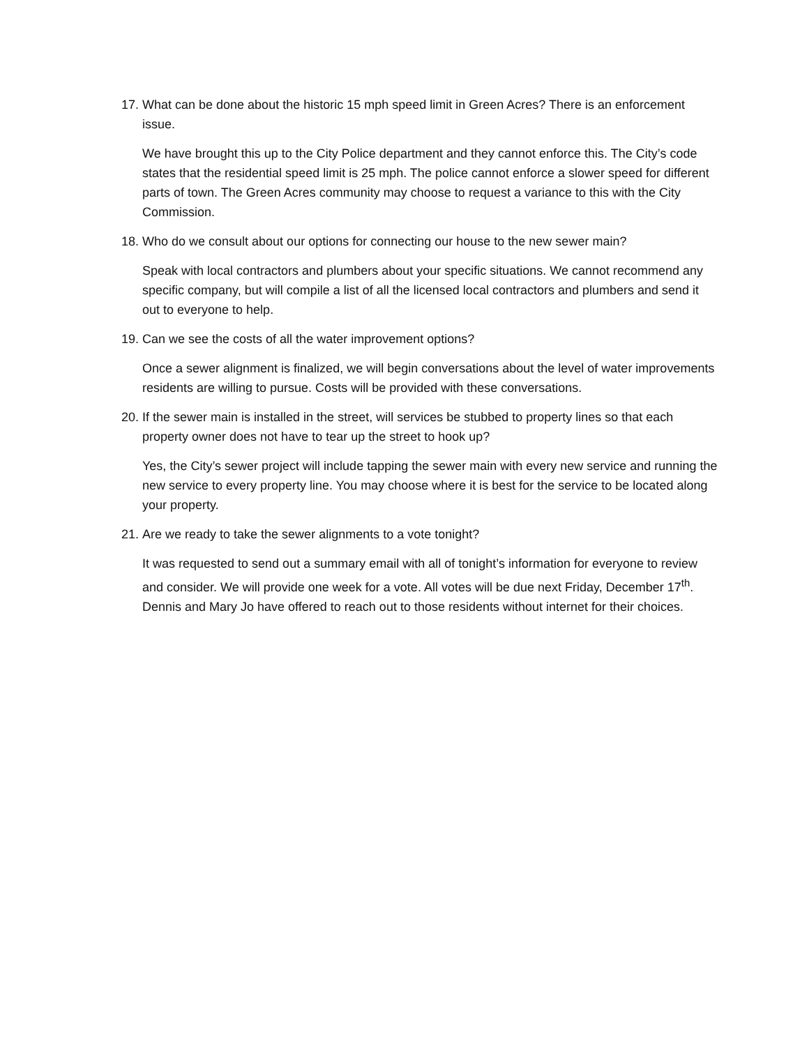17. What can be done about the historic 15 mph speed limit in Green Acres? There is an enforcement issue.
We have brought this up to the City Police department and they cannot enforce this. The City’s code states that the residential speed limit is 25 mph. The police cannot enforce a slower speed for different parts of town. The Green Acres community may choose to request a variance to this with the City Commission.
18. Who do we consult about our options for connecting our house to the new sewer main?
Speak with local contractors and plumbers about your specific situations. We cannot recommend any specific company, but will compile a list of all the licensed local contractors and plumbers and send it out to everyone to help.
19. Can we see the costs of all the water improvement options?
Once a sewer alignment is finalized, we will begin conversations about the level of water improvements residents are willing to pursue. Costs will be provided with these conversations.
20. If the sewer main is installed in the street, will services be stubbed to property lines so that each property owner does not have to tear up the street to hook up?
Yes, the City’s sewer project will include tapping the sewer main with every new service and running the new service to every property line. You may choose where it is best for the service to be located along your property.
21. Are we ready to take the sewer alignments to a vote tonight?
It was requested to send out a summary email with all of tonight’s information for everyone to review and consider. We will provide one week for a vote. All votes will be due next Friday, December 17<sup>th</sup>. Dennis and Mary Jo have offered to reach out to those residents without internet for their choices.